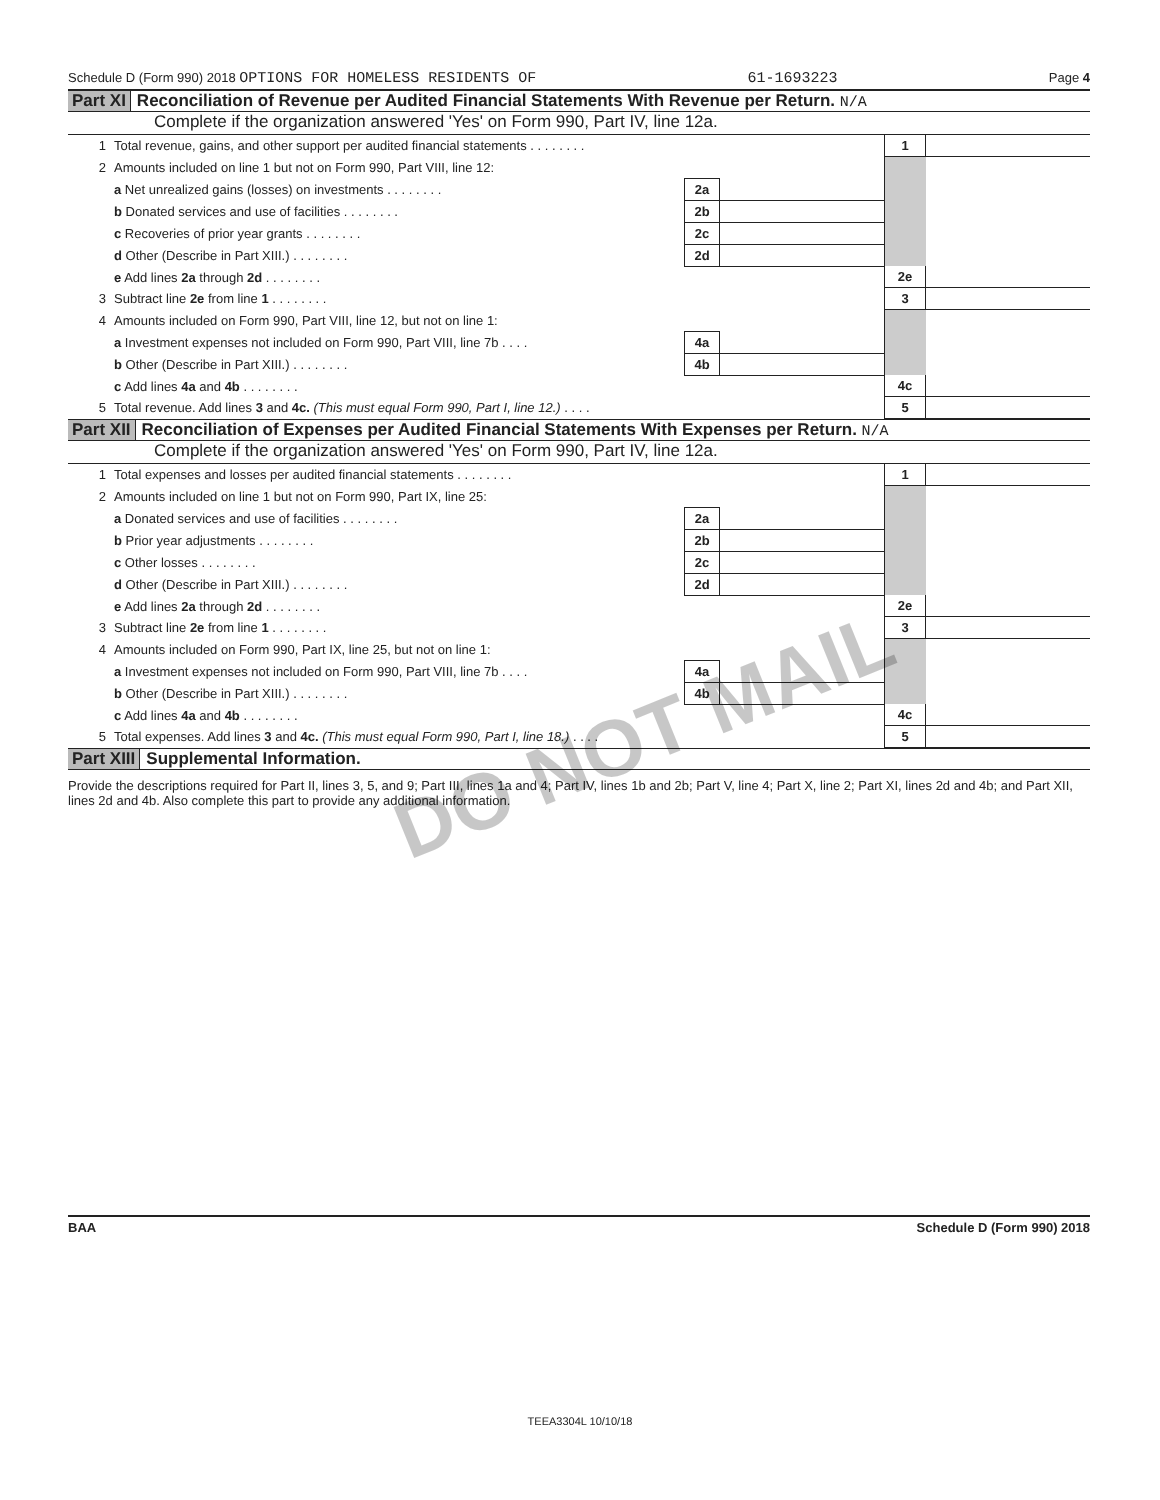Schedule D (Form 990) 2018 OPTIONS FOR HOMELESS RESIDENTS OF 61-1693223 Page 4
Part XI Reconciliation of Revenue per Audited Financial Statements With Revenue per Return. N/A
Complete if the organization answered 'Yes' on Form 990, Part IV, line 12a.
| 1 | Total revenue, gains, and other support per audited financial statements . . . . . . . . | | | 1 | |
| 2 | Amounts included on line 1 but not on Form 990, Part VIII, line 12: | | | | |
| | a Net unrealized gains (losses) on investments . . . . . . . . | 2a | | | |
| | b Donated services and use of facilities . . . . . . . . | 2b | | | |
| | c Recoveries of prior year grants . . . . . . . . | 2c | | | |
| | d Other (Describe in Part XIII.) . . . . . . . . | 2d | | | |
| | e Add lines 2a through 2d . . . . . . . . | | | 2e | |
| 3 | Subtract line 2e from line 1 . . . . . . . . | | | 3 | |
| 4 | Amounts included on Form 990, Part VIII, line 12, but not on line 1: | | | | |
| | a Investment expenses not included on Form 990, Part VIII, line 7b . . . . | 4a | | | |
| | b Other (Describe in Part XIII.) . . . . . . . . | 4b | | | |
| | c Add lines 4a and 4b . . . . . . . . | | | 4c | |
| 5 | Total revenue. Add lines 3 and 4c. (This must equal Form 990, Part I, line 12.) . . . . | | | 5 | |
Part XII Reconciliation of Expenses per Audited Financial Statements With Expenses per Return. N/A
Complete if the organization answered 'Yes' on Form 990, Part IV, line 12a.
| 1 | Total expenses and losses per audited financial statements . . . . . . . . | | | 1 | |
| 2 | Amounts included on line 1 but not on Form 990, Part IX, line 25: | | | | |
| | a Donated services and use of facilities . . . . . . . . | 2a | | | |
| | b Prior year adjustments . . . . . . . . | 2b | | | |
| | c Other losses . . . . . . . . | 2c | | | |
| | d Other (Describe in Part XIII.) . . . . . . . . | 2d | | | |
| | e Add lines 2a through 2d . . . . . . . . | | | 2e | |
| 3 | Subtract line 2e from line 1 . . . . . . . . | | | 3 | |
| 4 | Amounts included on Form 990, Part IX, line 25, but not on line 1: | | | | |
| | a Investment expenses not included on Form 990, Part VIII, line 7b . . . . | 4a | | | |
| | b Other (Describe in Part XIII.) . . . . . . . . | 4b | | | |
| | c Add lines 4a and 4b . . . . . . . . | | | 4c | |
| 5 | Total expenses. Add lines 3 and 4c. (This must equal Form 990, Part I, line 18.) . . . . | | | 5 | |
Part XIII Supplemental Information.
Provide the descriptions required for Part II, lines 3, 5, and 9; Part III, lines 1a and 4; Part IV, lines 1b and 2b; Part V, line 4; Part X, line 2; Part XI, lines 2d and 4b; and Part XII, lines 2d and 4b. Also complete this part to provide any additional information.
DO NOT MAIL
BAA Schedule D (Form 990) 2018
TEEA3304L 10/10/18